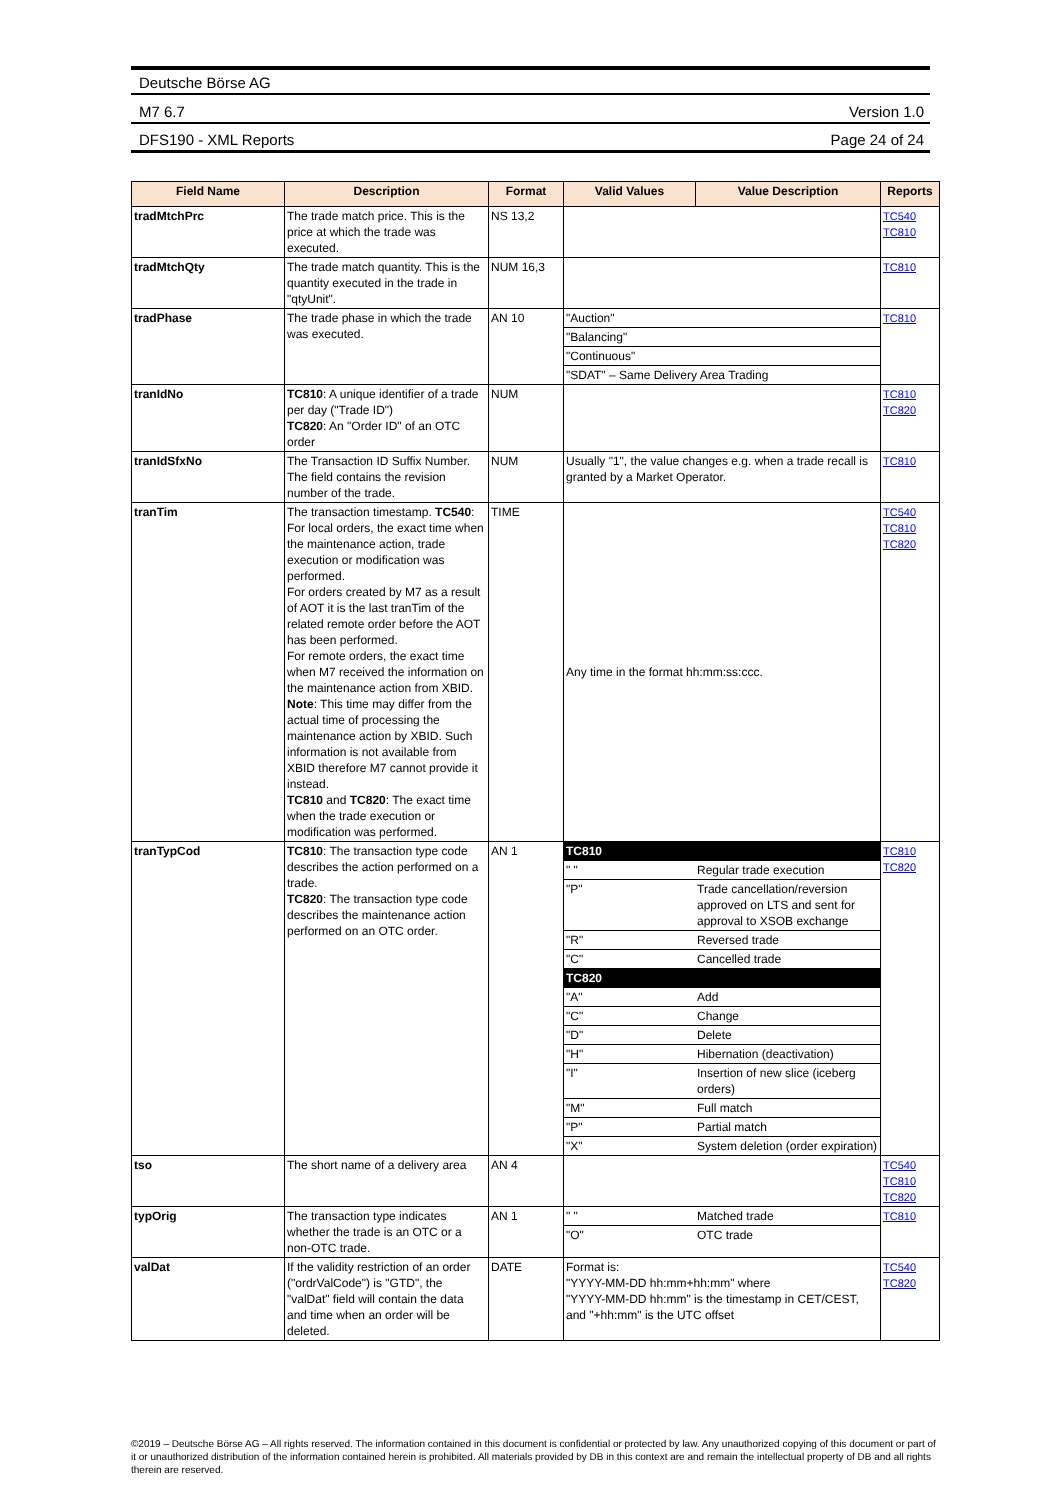Deutsche Börse AG
M7 6.7 Version 1.0
DFS190 - XML Reports Page 24 of 24
| Field Name | Description | Format | Valid Values | Value Description | Reports |
| --- | --- | --- | --- | --- | --- |
| tradMtchPrc | The trade match price. This is the price at which the trade was executed. | NS 13,2 | | | TC540 TC810 |
| tradMtchQty | The trade match quantity. This is the quantity executed in the trade in "qtyUnit". | NUM 16,3 | | | TC810 |
| tradPhase | The trade phase in which the trade was executed. | AN 10 | / "Auction" / / "Balancing" / / "Continuous" / / "SDAT" – Same Delivery Area Trading / | | TC810 |
| tranIdNo | TC810 : A unique identifier of a trade per day ("Trade ID") TC820 : An "Order ID" of an OTC order | NUM | | | TC810 TC820 |
| tranIdSfxNo | The Transaction ID Suffix Number. The field contains the revision number of the trade. | NUM | Usually "1", the value changes e.g. when a trade recall is granted by a Market Operator. | | TC810 |
| tranTim | The transaction timestamp. TC540 : For local orders, the exact time when the maintenance action, trade execution or modification was performed. For orders created by M7 as a result of AOT it is the last tranTim of the related remote order before the AOT has been performed. For remote orders, the exact time when M7 received the information on the maintenance action from XBID. Note : This time may differ from the actual time of processing the maintenance action by XBID. Such information is not available from XBID therefore M7 cannot provide it instead. TC810 and TC820 : The exact time when the trade execution or modification was performed. | TIME | Any time in the format hh:mm:ss:ccc. | | TC540 TC810 TC820 |
| tranTypCod | TC810 : The transaction type code describes the action performed on a trade. TC820 : The transaction type code describes the maintenance action performed on an OTC order. | AN 1 | / TC810 / / / " " / Regular trade execution / / "P" / Trade cancellation/reversion approved on LTS and sent for approval to XSOB exchange / / "R" / Reversed trade / / "C" / Cancelled trade / / TC820 / / / "A" / Add / / "C" / Change / / "D" / Delete / / "H" / Hibernation (deactivation) / / "I" / Insertion of new slice (iceberg orders) / / "M" / Full match / / "P" / Partial match / / "X" / System deletion (order expiration) / | | TC810 TC820 |
| tso | The short name of a delivery area | AN 4 | | | TC540 TC810 TC820 |
| typOrig | The transaction type indicates whether the trade is an OTC or a non-OTC trade. | AN 1 | / " " / Matched trade / / "O" / OTC trade / | | TC810 |
| valDat | If the validity restriction of an order ("ordrValCode") is "GTD", the "valDat" field will contain the data and time when an order will be deleted. | DATE | Format is: "YYYY-MM-DD hh:mm+hh:mm" where "YYYY-MM-DD hh:mm" is the timestamp in CET/CEST, and "+hh:mm" is the UTC offset | | TC540 TC820 |
©2019 – Deutsche Börse AG – All rights reserved. The information contained in this document is confidential or protected by law. Any unauthorized copying of this document or part of it or unauthorized distribution of the information contained herein is prohibited. All materials provided by DB in this context are and remain the intellectual property of DB and all rights therein are reserved.